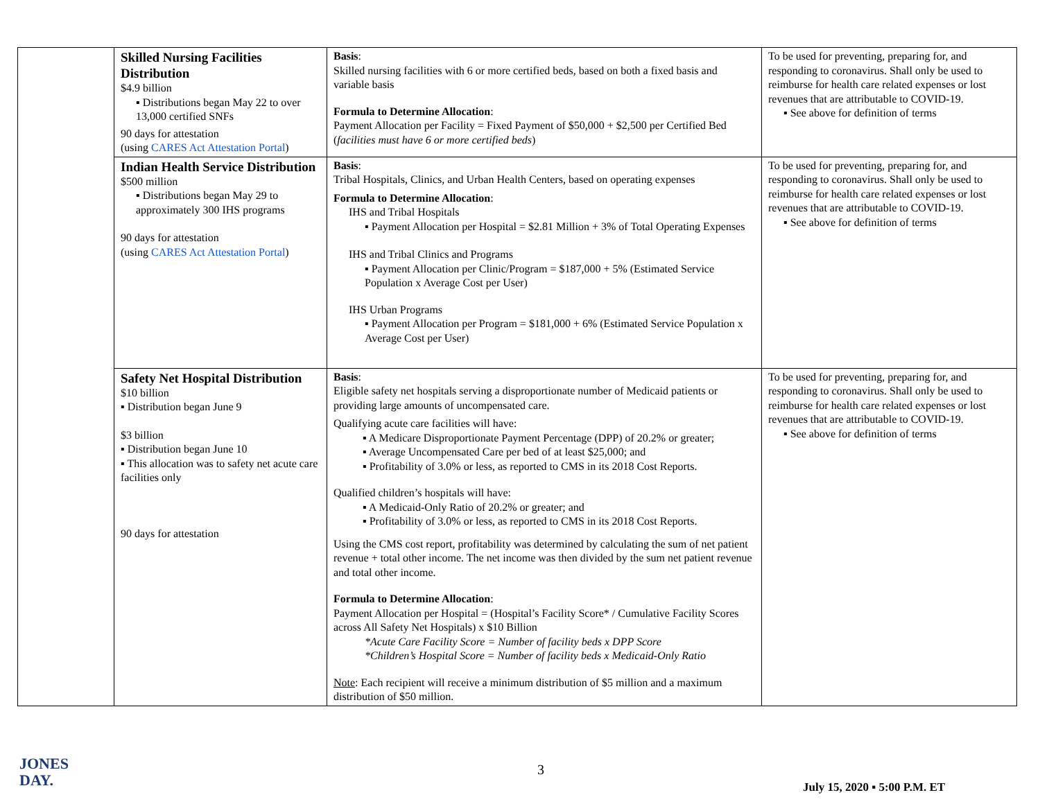| | Skilled Nursing Facilities Distribution $4.9 billion ▪ Distributions began May 22 to over 13,000 certified SNFs 90 days for attestation (using CARES Act Attestation Portal ) | Basis : Skilled nursing facilities with 6 or more certified beds, based on both a fixed basis and variable basis Formula to Determine Allocation : Payment Allocation per Facility = Fixed Payment of $50,000 + $2,500 per Certified Bed ( facilities must have 6 or more certified beds ) | To be used for preventing, preparing for, and responding to coronavirus. Shall only be used to reimburse for health care related expenses or lost revenues that are attributable to COVID-19. ▪ See above for definition of terms |
| | Indian Health Service Distribution $500 million ▪ Distributions began May 29 to approximately 300 IHS programs 90 days for attestation (using CARES Act Attestation Portal ) | Basis : Tribal Hospitals, Clinics, and Urban Health Centers, based on operating expenses Formula to Determine Allocation : IHS and Tribal Hospitals ▪ Payment Allocation per Hospital = $2.81 Million + 3% of Total Operating Expenses IHS and Tribal Clinics and Programs ▪ Payment Allocation per Clinic/Program = $187,000 + 5% (Estimated Service Population x Average Cost per User) IHS Urban Programs ▪ Payment Allocation per Program = $181,000 + 6% (Estimated Service Population x Average Cost per User) | To be used for preventing, preparing for, and responding to coronavirus. Shall only be used to reimburse for health care related expenses or lost revenues that are attributable to COVID-19. ▪ See above for definition of terms |
| | Safety Net Hospital Distribution $10 billion ▪ Distribution began June 9 $3 billion ▪ Distribution began June 10 ▪ This allocation was to safety net acute care facilities only 90 days for attestation | Basis : Eligible safety net hospitals serving a disproportionate number of Medicaid patients or providing large amounts of uncompensated care. Qualifying acute care facilities will have: ▪ A Medicare Disproportionate Payment Percentage (DPP) of 20.2% or greater; ▪ Average Uncompensated Care per bed of at least $25,000; and ▪ Profitability of 3.0% or less, as reported to CMS in its 2018 Cost Reports. Qualified children’s hospitals will have: ▪ A Medicaid-Only Ratio of 20.2% or greater; and ▪ Profitability of 3.0% or less, as reported to CMS in its 2018 Cost Reports. Using the CMS cost report, profitability was determined by calculating the sum of net patient revenue + total other income. The net income was then divided by the sum net patient revenue and total other income. Formula to Determine Allocation : Payment Allocation per Hospital = (Hospital’s Facility Score* / Cumulative Facility Scores across All Safety Net Hospitals) x $10 Billion *Acute Care Facility Score = Number of facility beds x DPP Score *Children’s Hospital Score = Number of facility beds x Medicaid-Only Ratio Note : Each recipient will receive a minimum distribution of $5 million and a maximum distribution of $50 million. | To be used for preventing, preparing for, and responding to coronavirus. Shall only be used to reimburse for health care related expenses or lost revenues that are attributable to COVID-19. ▪ See above for definition of terms |
JONES
DAY.
3
July 15, 2020 ▪ 5:00 P.M. ET